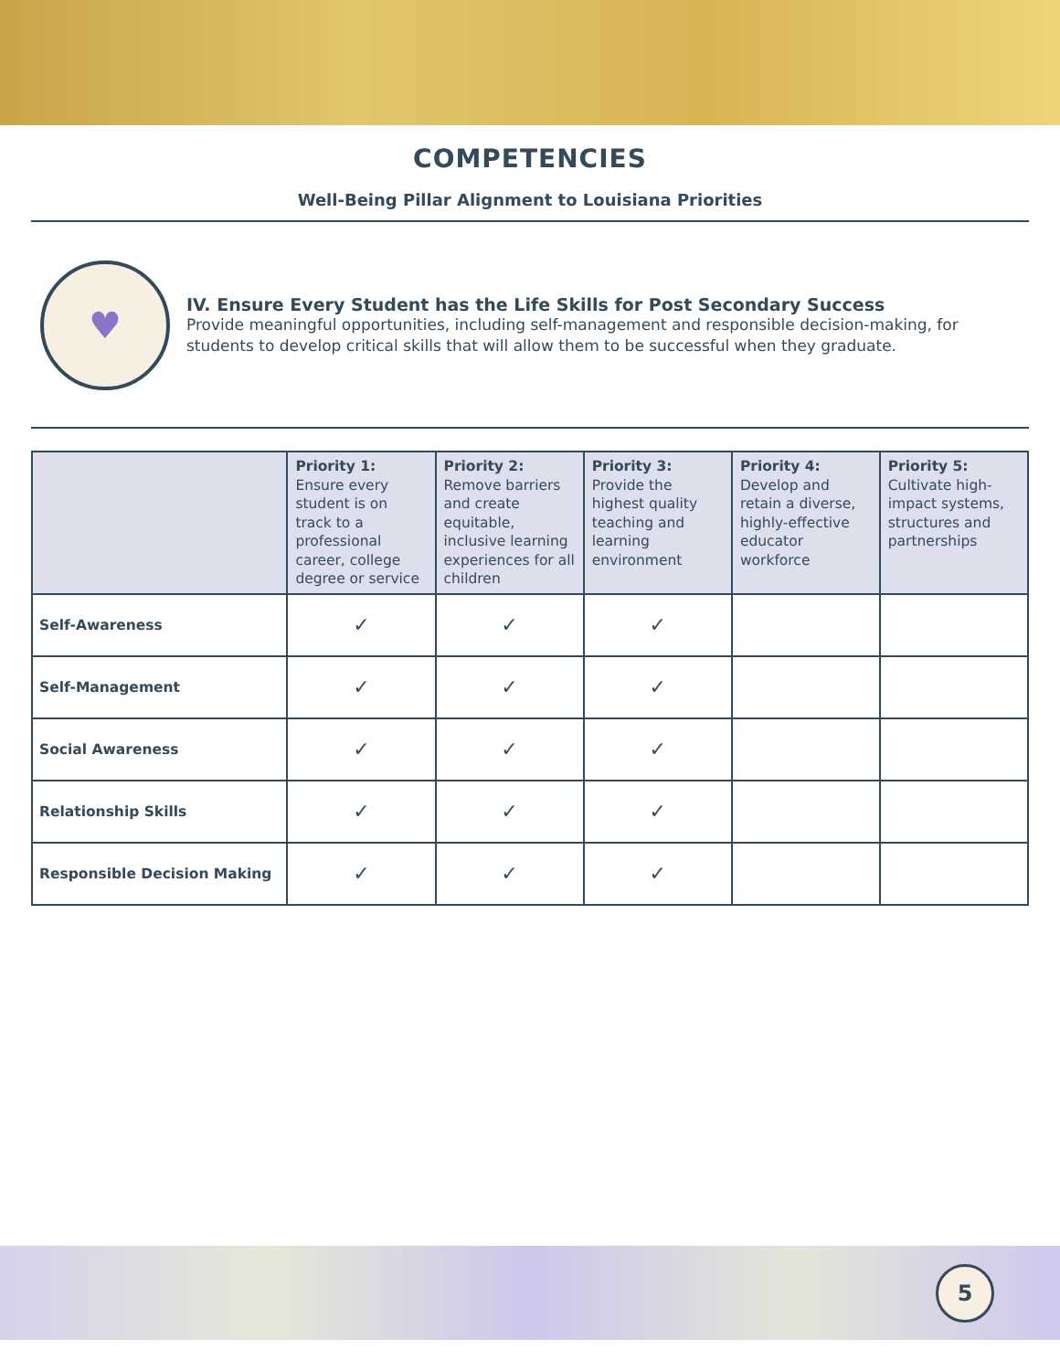COMPETENCIES
Well-Being Pillar Alignment to Louisiana Priorities
♥
IV. Ensure Every Student has the Life Skills for Post Secondary Success
Provide meaningful opportunities, including self-management and responsible decision-making, for students to develop critical skills that will allow them to be successful when they graduate.
| | Priority 1: Ensure every student is on track to a professional career, college degree or service | Priority 2: Remove barriers and create equitable, inclusive learning experiences for all children | Priority 3: Provide the highest quality teaching and learning environment | Priority 4: Develop and retain a diverse, highly-effective educator workforce | Priority 5: Cultivate high-impact systems, structures and partnerships |
| --- | --- | --- | --- | --- | --- |
| Self-Awareness | ✓ | ✓ | ✓ | | |
| Self-Management | ✓ | ✓ | ✓ | | |
| Social Awareness | ✓ | ✓ | ✓ | | |
| Relationship Skills | ✓ | ✓ | ✓ | | |
| Responsible Decision Making | ✓ | ✓ | ✓ | | |
5